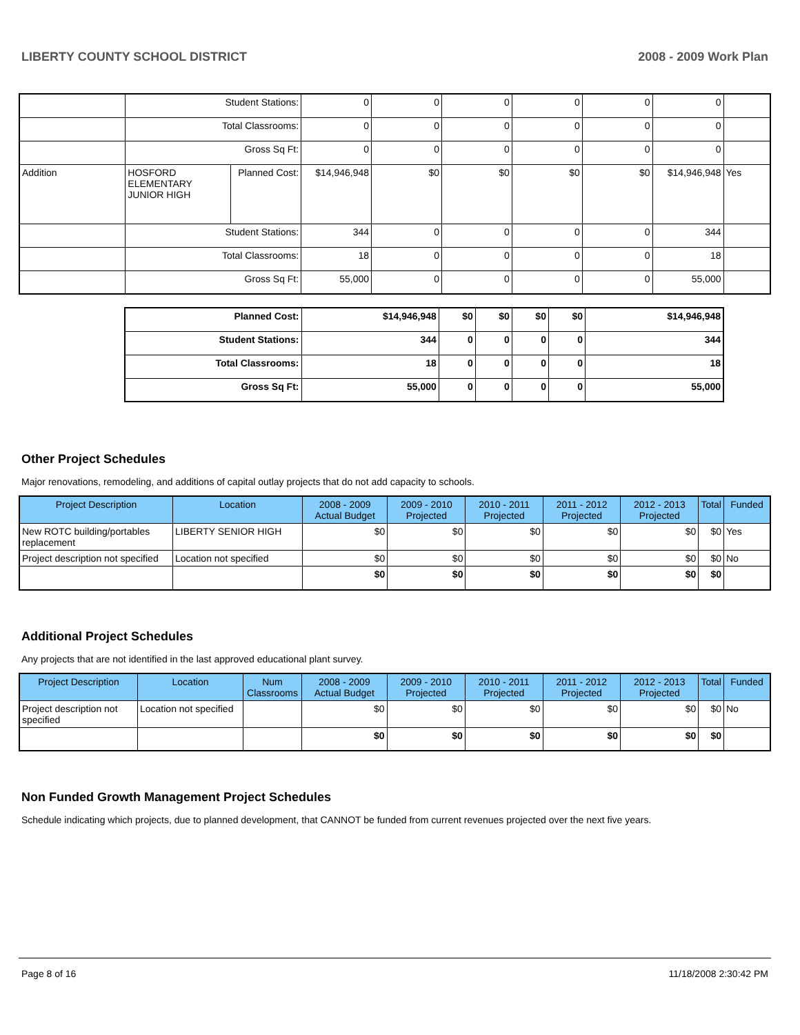LIBERTY COUNTY SCHOOL DISTRICT 2008 - 2009 Work Plan
| | Student Stations: | | 0 | 0 | 0 | 0 | 0 | 0 | |
| | Total Classrooms: | | 0 | 0 | 0 | 0 | 0 | 0 | |
| | Gross Sq Ft: | | 0 | 0 | 0 | 0 | 0 | 0 | |
| Addition | HOSFORD ELEMENTARY JUNIOR HIGH | Planned Cost: | $14,946,948 | $0 | $0 | $0 | $0 | $14,946,948 | Yes |
| | Student Stations: | | 344 | 0 | 0 | 0 | 0 | 344 | |
| | Total Classrooms: | | 18 | 0 | 0 | 0 | 0 | 18 | |
| | Gross Sq Ft: | | 55,000 | 0 | 0 | 0 | 0 | 55,000 | |
| Planned Cost: | $14,946,948 | $0 | $0 | $0 | $0 | $14,946,948 |
| Student Stations: | 344 | 0 | 0 | 0 | 0 | 344 |
| Total Classrooms: | 18 | 0 | 0 | 0 | 0 | 18 |
| Gross Sq Ft: | 55,000 | 0 | 0 | 0 | 0 | 55,000 |
Other Project Schedules
Major renovations, remodeling, and additions of capital outlay projects that do not add capacity to schools.
| Project Description | Location | 2008 - 2009 Actual Budget | 2009 - 2010 Projected | 2010 - 2011 Projected | 2011 - 2012 Projected | 2012 - 2013 Projected | Total | Funded |
| --- | --- | --- | --- | --- | --- | --- | --- | --- |
| New ROTC building/portables replacement | LIBERTY SENIOR HIGH | $0 | $0 | $0 | $0 | $0 | $0 | Yes |
| Project description not specified | Location not specified | $0 | $0 | $0 | $0 | $0 | $0 | No |
| | | $0 | $0 | $0 | $0 | $0 | $0 | |
Additional Project Schedules
Any projects that are not identified in the last approved educational plant survey.
| Project Description | Location | Num Classrooms | 2008 - 2009 Actual Budget | 2009 - 2010 Projected | 2010 - 2011 Projected | 2011 - 2012 Projected | 2012 - 2013 Projected | Total | Funded |
| --- | --- | --- | --- | --- | --- | --- | --- | --- | --- |
| Project description not specified | Location not specified | | $0 | $0 | $0 | $0 | $0 | $0 | No |
| | | | $0 | $0 | $0 | $0 | $0 | $0 | |
Non Funded Growth Management Project Schedules
Schedule indicating which projects, due to planned development, that CANNOT be funded from current revenues projected over the next five years.
Page 8 of 16 11/18/2008 2:30:42 PM